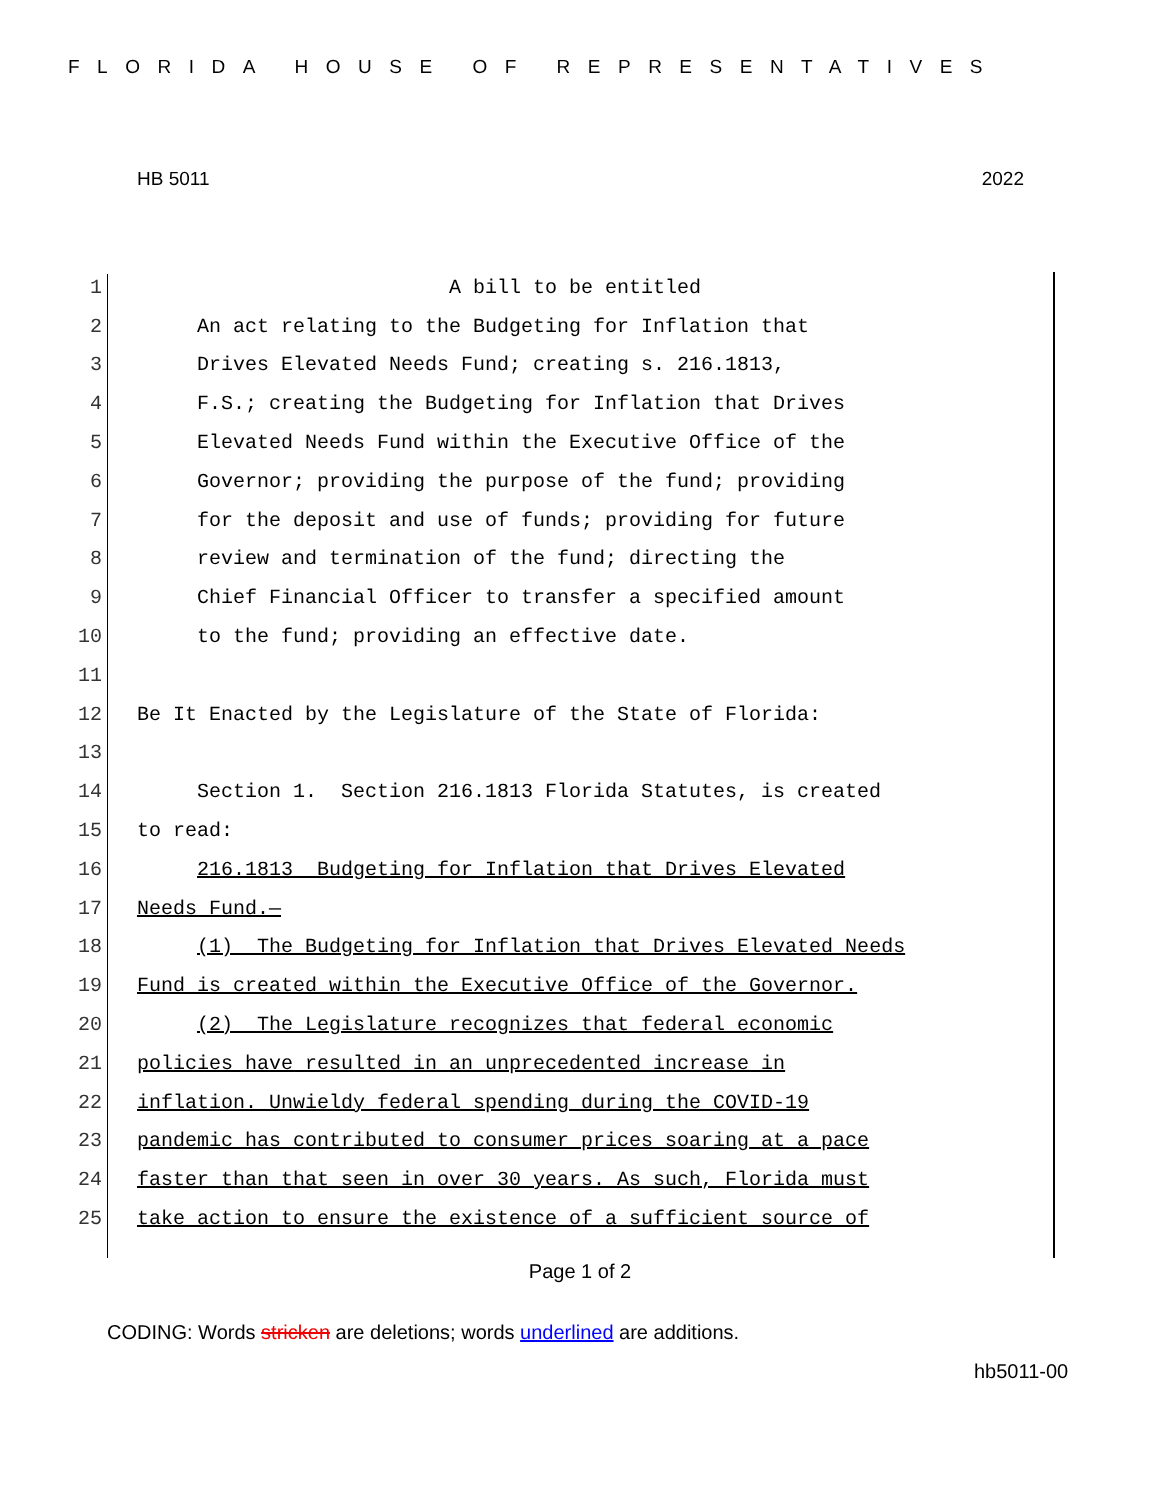FLORIDA HOUSE OF REPRESENTATIVES
HB 5011 2022
1 A bill to be entitled
2 An act relating to the Budgeting for Inflation that
3 Drives Elevated Needs Fund; creating s. 216.1813,
4 F.S.; creating the Budgeting for Inflation that Drives
5 Elevated Needs Fund within the Executive Office of the
6 Governor; providing the purpose of the fund; providing
7 for the deposit and use of funds; providing for future
8 review and termination of the fund; directing the
9 Chief Financial Officer to transfer a specified amount
10 to the fund; providing an effective date.
11
12 Be It Enacted by the Legislature of the State of Florida:
13
14 Section 1. Section 216.1813 Florida Statutes, is created
15 to read:
16 216.1813 Budgeting for Inflation that Drives Elevated
17 Needs Fund.—
18 (1) The Budgeting for Inflation that Drives Elevated Needs
19 Fund is created within the Executive Office of the Governor.
20 (2) The Legislature recognizes that federal economic
21 policies have resulted in an unprecedented increase in
22 inflation. Unwieldy federal spending during the COVID-19
23 pandemic has contributed to consumer prices soaring at a pace
24 faster than that seen in over 30 years. As such, Florida must
25 take action to ensure the existence of a sufficient source of
Page 1 of 2
CODING: Words stricken are deletions; words underlined are additions.
hb5011-00